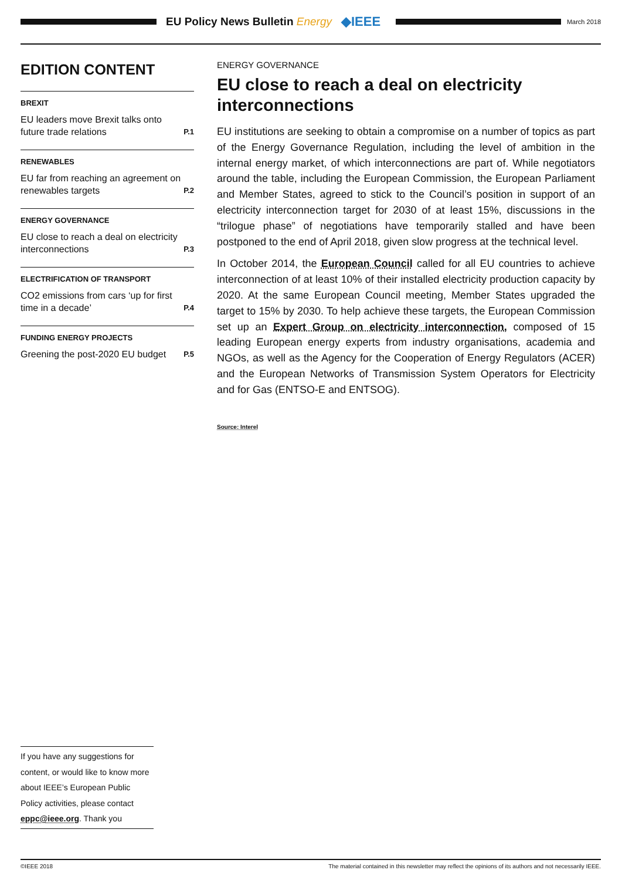EU Policy News Bulletin Energy ◆IEEE
March 2018
EDITION CONTENT
BREXIT
EU leaders move Brexit talks onto future trade relations P.1
RENEWABLES
EU far from reaching an agreement on renewables targets P.2
ENERGY GOVERNANCE
EU close to reach a deal on electricity interconnections P.3
ELECTRIFICATION OF TRANSPORT
CO2 emissions from cars ‘up for first time in a decade’ P.4
FUNDING ENERGY PROJECTS
Greening the post-2020 EU budget P.5
ENERGY GOVERNANCE
EU close to reach a deal on electricity interconnections
EU institutions are seeking to obtain a compromise on a number of topics as part of the Energy Governance Regulation, including the level of ambition in the internal energy market, of which interconnections are part of. While negotiators around the table, including the European Commission, the European Parliament and Member States, agreed to stick to the Council’s position in support of an electricity interconnection target for 2030 of at least 15%, discussions in the “trilogue phase” of negotiations have temporarily stalled and have been postponed to the end of April 2018, given slow progress at the technical level.
In October 2014, the European Council called for all EU countries to achieve interconnection of at least 10% of their installed electricity production capacity by 2020. At the same European Council meeting, Member States upgraded the target to 15% by 2030. To help achieve these targets, the European Commission set up an Expert Group on electricity interconnection, composed of 15 leading European energy experts from industry organisations, academia and NGOs, as well as the Agency for the Cooperation of Energy Regulators (ACER) and the European Networks of Transmission System Operators for Electricity and for Gas (ENTSO-E and ENTSOG).
Source: Interel
If you have any suggestions for content, or would like to know more about IEEE’s European Public Policy activities, please contact eppc@ieee.org. Thank you
©IEEE 2018 The material contained in this newsletter may reflect the opinions of its authors and not necessarily IEEE.